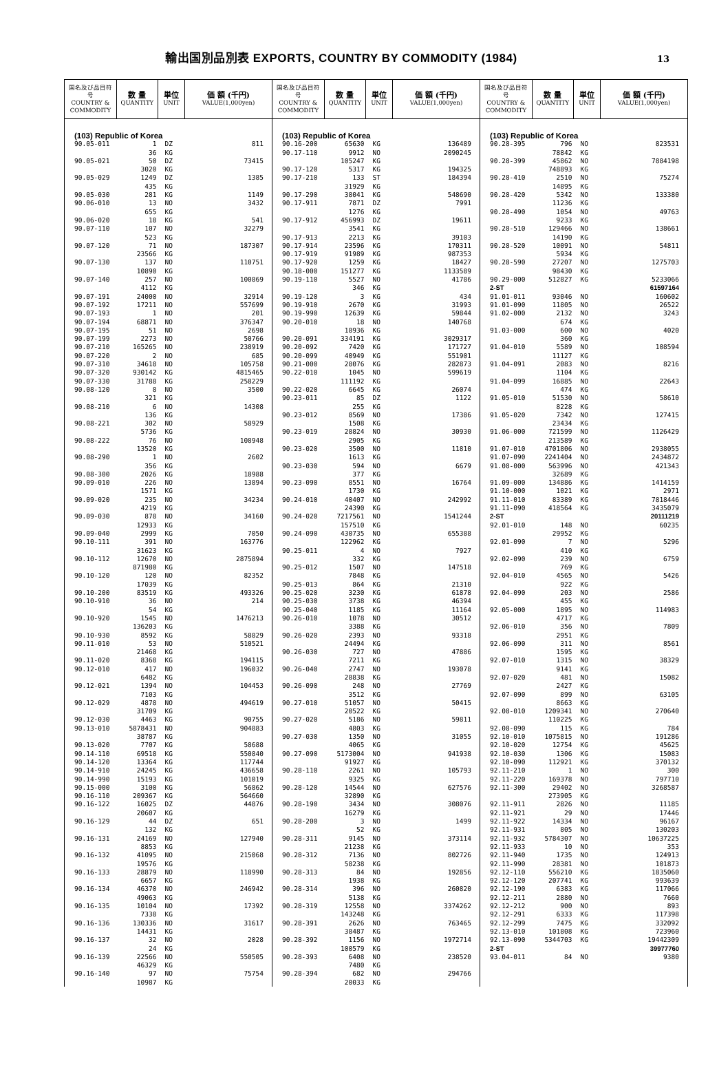輸出国別品別表 EXPORTS, COUNTRY BY COMMODITY (1984)
13
| 国名及び品目符号 COUNTRY & COMMODITY | 数 量 QUANTITY | 単位 UNIT | 価 額 (千円) VALUE(1,000yen) |
| --- | --- | --- | --- |
| (103) Republic of Korea | | | |
| 90.05-011 | 1 | DZ | 811 |
| | 36 | KG | |
| 90.05-021 | 50 | DZ | 73415 |
| | 3020 | KG | |
| 90.05-029 | 1249 | DZ | 1385 |
| | 435 | KG | |
| 90.05-030 | 281 | KG | 1149 |
| 90.06-010 | 13 | NO | 3432 |
| | 655 | KG | |
| 90.06-020 | 18 | KG | 541 |
| 90.07-110 | 107 | NO | 32279 |
| | 523 | KG | |
| 90.07-120 | 71 | NO | 187307 |
| | 23566 | KG | |
| 90.07-130 | 137 | NO | 110751 |
| | 10890 | KG | |
| 90.07-140 | 257 | NO | 100869 |
| | 4112 | KG | |
| 90.07-191 | 24000 | NO | 32914 |
| 90.07-192 | 17211 | NO | 557699 |
| 90.07-193 | 1 | NO | 201 |
| 90.07-194 | 68871 | NO | 376347 |
| 90.07-195 | 51 | NO | 2698 |
| 90.07-199 | 2273 | NO | 50766 |
| 90.07-210 | 165265 | NO | 238919 |
| 90.07-220 | 2 | NO | 685 |
| 90.07-310 | 34618 | NO | 105758 |
| 90.07-320 | 930142 | KG | 4815465 |
| 90.07-330 | 31788 | KG | 258229 |
| 90.08-120 | 8 | NO | 3500 |
| | 321 | KG | |
| 90.08-210 | 6 | NO | 14308 |
| | 136 | KG | |
| 90.08-221 | 302 | NO | 58929 |
| | 5736 | KG | |
| 90.08-222 | 76 | NO | 108948 |
| | 13520 | KG | |
| 90.08-290 | 1 | NO | 2602 |
| | 356 | KG | |
| 90.08-300 | 2026 | KG | 18988 |
| 90.09-010 | 226 | NO | 13894 |
| | 1571 | KG | |
| 90.09-020 | 235 | NO | 34234 |
| | 4219 | KG | |
| 90.09-030 | 878 | NO | 34160 |
| | 12933 | KG | |
| 90.09-040 | 2999 | KG | 7050 |
| 90.10-111 | 391 | NO | 163776 |
| | 31623 | KG | |
| 90.10-112 | 12670 | NO | 2875894 |
| | 871980 | KG | |
| 90.10-120 | 120 | NO | 82352 |
| | 17039 | KG | |
| 90.10-200 | 83519 | KG | 493326 |
| 90.10-910 | 36 | NO | 214 |
| | 54 | KG | |
| 90.10-920 | 1545 | NO | 1476213 |
| | 136203 | KG | |
| 90.10-930 | 8592 | KG | 58829 |
| 90.11-010 | 53 | NO | 510521 |
| | 21468 | KG | |
| 90.11-020 | 8368 | KG | 194115 |
| 90.12-010 | 417 | NO | 196032 |
| | 6482 | KG | |
| 90.12-021 | 1394 | NO | 104453 |
| | 7103 | KG | |
| 90.12-029 | 4878 | NO | 494619 |
| | 31709 | KG | |
| 90.12-030 | 4463 | KG | 90755 |
| 90.13-010 | 5878431 | NO | 904883 |
| | 38787 | KG | |
| 90.13-020 | 7707 | KG | 58688 |
| 90.14-110 | 69518 | KG | 550840 |
| 90.14-120 | 13364 | KG | 117744 |
| 90.14-910 | 24245 | KG | 436658 |
| 90.14-990 | 15193 | KG | 101019 |
| 90.15-000 | 3100 | KG | 56862 |
| 90.16-110 | 209367 | KG | 564660 |
| 90.16-122 | 16025 | DZ | 44876 |
| | 20607 | KG | |
| 90.16-129 | 44 | DZ | 651 |
| | 132 | KG | |
| 90.16-131 | 24169 | NO | 127940 |
| | 8853 | KG | |
| 90.16-132 | 41095 | NO | 215068 |
| | 19576 | KG | |
| 90.16-133 | 28879 | NO | 118990 |
| | 6657 | KG | |
| 90.16-134 | 46370 | NO | 246942 |
| | 49063 | KG | |
| 90.16-135 | 10104 | NO | 17392 |
| | 7338 | KG | |
| 90.16-136 | 130336 | NO | 31617 |
| | 14431 | KG | |
| 90.16-137 | 32 | NO | 2028 |
| | 24 | KG | |
| 90.16-139 | 22566 | NO | 550505 |
| | 46329 | KG | |
| 90.16-140 | 97 | NO | 75754 |
| | 10987 | KG | |
| 国名及び品目符号 COUNTRY & COMMODITY | 数 量 QUANTITY | 単位 UNIT | 価 額 (千円) VALUE(1,000yen) |
| --- | --- | --- | --- |
| (103) Republic of Korea | | | |
| 90.16-200 | 65630 | KG | 136489 |
| 90.17-110 | 9912 | NO | 2090245 |
| | 105247 | KG | |
| 90.17-120 | 5317 | KG | 194325 |
| 90.17-210 | 133 | ST | 184394 |
| | 31929 | KG | |
| 90.17-290 | 38041 | KG | 548690 |
| 90.17-911 | 7871 | DZ | 7991 |
| | 1276 | KG | |
| 90.17-912 | 456993 | DZ | 19611 |
| | 3541 | KG | |
| 90.17-913 | 2213 | KG | 39103 |
| 90.17-914 | 23596 | KG | 170311 |
| 90.17-919 | 91989 | KG | 987353 |
| 90.17-920 | 1259 | KG | 18427 |
| 90.18-000 | 151277 | KG | 1133589 |
| 90.19-110 | 5527 | NO | 41786 |
| | 346 | KG | |
| 90.19-120 | 3 | KG | 434 |
| 90.19-910 | 2670 | KG | 31993 |
| 90.19-990 | 12639 | KG | 59844 |
| 90.20-010 | 18 | NO | 140768 |
| | 18936 | KG | |
| 90.20-091 | 334191 | KG | 3029317 |
| 90.20-092 | 7420 | KG | 171727 |
| 90.20-099 | 40949 | KG | 551901 |
| 90.21-000 | 28076 | KG | 282873 |
| 90.22-010 | 1045 | NO | 599619 |
| | 111192 | KG | |
| 90.22-020 | 6645 | KG | 26074 |
| 90.23-011 | 85 | DZ | 1122 |
| | 255 | KG | |
| 90.23-012 | 8569 | NO | 17386 |
| | 1508 | KG | |
| 90.23-019 | 28824 | NO | 30930 |
| | 2905 | KG | |
| 90.23-020 | 3500 | NO | 11810 |
| | 1613 | KG | |
| 90.23-030 | 594 | NO | 6679 |
| | 377 | KG | |
| 90.23-090 | 8551 | NO | 16764 |
| | 1730 | KG | |
| 90.24-010 | 40407 | NO | 242992 |
| | 24390 | KG | |
| 90.24-020 | 7217561 | NO | 1541244 |
| | 157510 | KG | |
| 90.24-090 | 430735 | NO | 655388 |
| | 122962 | KG | |
| 90.25-011 | 4 | NO | 7927 |
| | 332 | KG | |
| 90.25-012 | 1507 | NO | 147518 |
| | 7848 | KG | |
| 90.25-013 | 864 | KG | 21310 |
| 90.25-020 | 3230 | KG | 61878 |
| 90.25-030 | 3738 | KG | 46394 |
| 90.25-040 | 1185 | KG | 11164 |
| 90.26-010 | 1078 | NO | 30512 |
| | 3388 | KG | |
| 90.26-020 | 2393 | NO | 93318 |
| | 24494 | KG | |
| 90.26-030 | 727 | NO | 47886 |
| | 7211 | KG | |
| 90.26-040 | 2747 | NO | 193078 |
| | 28838 | KG | |
| 90.26-090 | 248 | NO | 27769 |
| | 3512 | KG | |
| 90.27-010 | 51057 | NO | 50415 |
| | 20522 | KG | |
| 90.27-020 | 5186 | NO | 59811 |
| | 4803 | KG | |
| 90.27-030 | 1350 | NO | 31055 |
| | 4065 | KG | |
| 90.27-090 | 5173004 | NO | 941938 |
| | 91927 | KG | |
| 90.28-110 | 2261 | NO | 105793 |
| | 9325 | KG | |
| 90.28-120 | 14544 | NO | 627576 |
| | 32890 | KG | |
| 90.28-190 | 3434 | NO | 308076 |
| | 16279 | KG | |
| 90.28-200 | 3 | NO | 1499 |
| | 52 | KG | |
| 90.28-311 | 9145 | NO | 373114 |
| | 21238 | KG | |
| 90.28-312 | 7136 | NO | 802726 |
| | 58238 | KG | |
| 90.28-313 | 84 | NO | 192856 |
| | 1938 | KG | |
| 90.28-314 | 396 | NO | 260820 |
| | 5138 | KG | |
| 90.28-319 | 12558 | NO | 3374262 |
| | 143248 | KG | |
| 90.28-391 | 2626 | NO | 763465 |
| | 38487 | KG | |
| 90.28-392 | 1156 | NO | 1972714 |
| | 100579 | KG | |
| 90.28-393 | 6408 | NO | 238520 |
| | 7480 | KG | |
| 90.28-394 | 682 | NO | 294766 |
| | 20033 | KG | |
| 国名及び品目符号 COUNTRY & COMMODITY | 数 量 QUANTITY | 単位 UNIT | 価 額 (千円) VALUE(1,000yen) |
| --- | --- | --- | --- |
| (103) Republic of Korea | | | |
| 90.28-395 | 796 | NO | 823531 |
| | 78842 | KG | |
| 90.28-399 | 45862 | NO | 7884198 |
| | 748893 | KG | |
| 90.28-410 | 2510 | NO | 75274 |
| | 14895 | KG | |
| 90.28-420 | 5342 | NO | 133380 |
| | 11236 | KG | |
| 90.28-490 | 1054 | NO | 49763 |
| | 9233 | KG | |
| 90.28-510 | 129466 | NO | 138661 |
| | 14190 | KG | |
| 90.28-520 | 10091 | NO | 54811 |
| | 5934 | KG | |
| 90.28-590 | 27207 | NO | 1275703 |
| | 98430 | KG | |
| 90.29-000 | 512827 | KG | 5233066 |
| 2-ST | | | 61597164 |
| 91.01-011 | 93046 | NO | 160602 |
| 91.01-090 | 11805 | NO | 26522 |
| 91.02-000 | 2132 | NO | 3243 |
| | 674 | KG | |
| 91.03-000 | 600 | NO | 4020 |
| | 360 | KG | |
| 91.04-010 | 5589 | NO | 108594 |
| | 11127 | KG | |
| 91.04-091 | 2083 | NO | 8216 |
| | 1104 | KG | |
| 91.04-099 | 16885 | NO | 22643 |
| | 474 | KG | |
| 91.05-010 | 51530 | NO | 58610 |
| | 8228 | KG | |
| 91.05-020 | 7342 | NO | 127415 |
| | 23434 | KG | |
| 91.06-000 | 721599 | NO | 1126429 |
| | 213589 | KG | |
| 91.07-010 | 4701806 | NO | 2938055 |
| 91.07-090 | 2241404 | NO | 2434872 |
| 91.08-000 | 563996 | NO | 421343 |
| | 32689 | KG | |
| 91.09-000 | 134886 | KG | 1414159 |
| 91.10-000 | 1021 | KG | 2971 |
| 91.11-010 | 83389 | KG | 7818446 |
| 91.11-090 | 418564 | KG | 3435079 |
| 2-ST | | | 20111219 |
| 92.01-010 | 148 | NO | 60235 |
| | 29952 | KG | |
| 92.01-090 | 7 | NO | 5296 |
| | 410 | KG | |
| 92.02-090 | 239 | NO | 6759 |
| | 769 | KG | |
| 92.04-010 | 4565 | NO | 5426 |
| | 922 | KG | |
| 92.04-090 | 203 | NO | 2586 |
| | 455 | KG | |
| 92.05-000 | 1895 | NO | 114983 |
| | 4717 | KG | |
| 92.06-010 | 356 | NO | 7809 |
| | 2951 | KG | |
| 92.06-090 | 311 | NO | 8561 |
| | 1595 | KG | |
| 92.07-010 | 1315 | NO | 38329 |
| | 9141 | KG | |
| 92.07-020 | 481 | NO | 15082 |
| | 2427 | KG | |
| 92.07-090 | 899 | NO | 63105 |
| | 8663 | KG | |
| 92.08-010 | 1209341 | NO | 270640 |
| | 110225 | KG | |
| 92.08-090 | 115 | KG | 784 |
| 92.10-010 | 1075815 | NO | 191286 |
| 92.10-020 | 12754 | KG | 45625 |
| 92.10-030 | 1306 | KG | 15083 |
| 92.10-090 | 112921 | KG | 370132 |
| 92.11-210 | 1 | NO | 300 |
| 92.11-220 | 169378 | NO | 797710 |
| 92.11-300 | 29402 | NO | 3268587 |
| | 273905 | KG | |
| 92.11-911 | 2826 | NO | 11185 |
| 92.11-921 | 29 | NO | 17446 |
| 92.11-922 | 14334 | NO | 96167 |
| 92.11-931 | 805 | NO | 130203 |
| 92.11-932 | 5784307 | NO | 10637225 |
| 92.11-933 | 10 | NO | 353 |
| 92.11-940 | 1735 | NO | 124913 |
| 92.11-990 | 28381 | NO | 101873 |
| 92.12-110 | 556210 | KG | 1835060 |
| 92.12-120 | 207741 | KG | 993639 |
| 92.12-190 | 6383 | KG | 117066 |
| 92.12-211 | 2880 | NO | 7660 |
| 92.12-212 | 900 | NO | 893 |
| 92.12-291 | 6333 | KG | 117398 |
| 92.12-299 | 7475 | KG | 332092 |
| 92.13-010 | 101808 | KG | 723960 |
| 92.13-090 | 5344703 | KG | 19442309 |
| 2-ST | | | 39977760 |
| 93.04-011 | 84 | NO | 9380 |